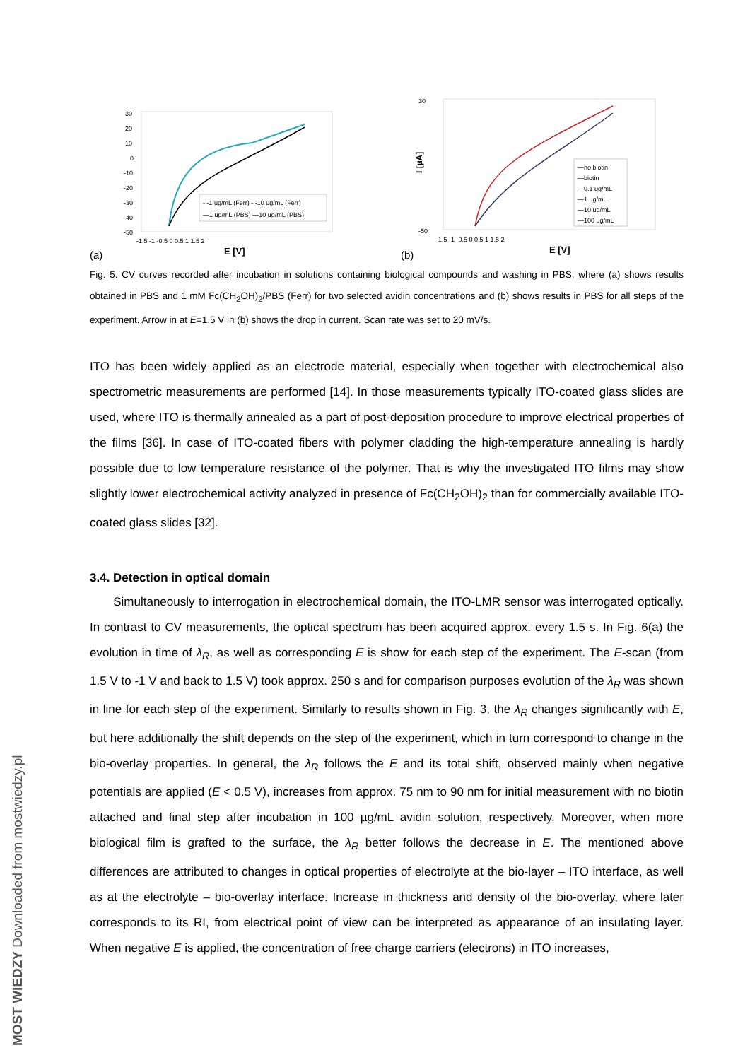30
20
10
0
-10
-20
-30
-40
-50
-1.5 -1 -0.5 0 0.5 1 1.5 2
E [V]
(a)
- -1 ug/mL (Ferr) - -10 ug/mL (Ferr)
—1 ug/mL (PBS) —10 ug/mL (PBS)
I [µA]
30
-50
-1.5 -1 -0.5 0 0.5 1 1.5 2
E [V]
(b)
—no biotin
—biotin
—0.1 ug/mL
—1 ug/mL
—10 ug/mL
—100 ug/mL
Fig. 5. CV curves recorded after incubation in solutions containing biological compounds and washing in PBS, where (a) shows results obtained in PBS and 1 mM Fc(CH<sub>2</sub>OH)<sub>2</sub>/PBS (Ferr) for two selected avidin concentrations and (b) shows results in PBS for all steps of the experiment. Arrow in at E=1.5 V in (b) shows the drop in current. Scan rate was set to 20 mV/s.
ITO has been widely applied as an electrode material, especially when together with electrochemical also spectrometric measurements are performed [14]. In those measurements typically ITO-coated glass slides are used, where ITO is thermally annealed as a part of post-deposition procedure to improve electrical properties of the films [36]. In case of ITO-coated fibers with polymer cladding the high-temperature annealing is hardly possible due to low temperature resistance of the polymer. That is why the investigated ITO films may show slightly lower electrochemical activity analyzed in presence of Fc(CH<sub>2</sub>OH)<sub>2</sub> than for commercially available ITO-coated glass slides [32].
3.4. Detection in optical domain
Simultaneously to interrogation in electrochemical domain, the ITO-LMR sensor was interrogated optically. In contrast to CV measurements, the optical spectrum has been acquired approx. every 1.5 s. In Fig. 6(a) the evolution in time of λ<sub>R</sub>, as well as corresponding E is show for each step of the experiment. The E-scan (from 1.5 V to -1 V and back to 1.5 V) took approx. 250 s and for comparison purposes evolution of the λ<sub>R</sub> was shown in line for each step of the experiment. Similarly to results shown in Fig. 3, the λ<sub>R</sub> changes significantly with E, but here additionally the shift depends on the step of the experiment, which in turn correspond to change in the bio-overlay properties. In general, the λ<sub>R</sub> follows the E and its total shift, observed mainly when negative potentials are applied (E < 0.5 V), increases from approx. 75 nm to 90 nm for initial measurement with no biotin attached and final step after incubation in 100 µg/mL avidin solution, respectively. Moreover, when more biological film is grafted to the surface, the λ<sub>R</sub> better follows the decrease in E. The mentioned above differences are attributed to changes in optical properties of electrolyte at the bio-layer – ITO interface, as well as at the electrolyte – bio-overlay interface. Increase in thickness and density of the bio-overlay, where later corresponds to its RI, from electrical point of view can be interpreted as appearance of an insulating layer. When negative E is applied, the concentration of free charge carriers (electrons) in ITO increases,
MOST WIEDZY Downloaded from mostwiedzy.pl